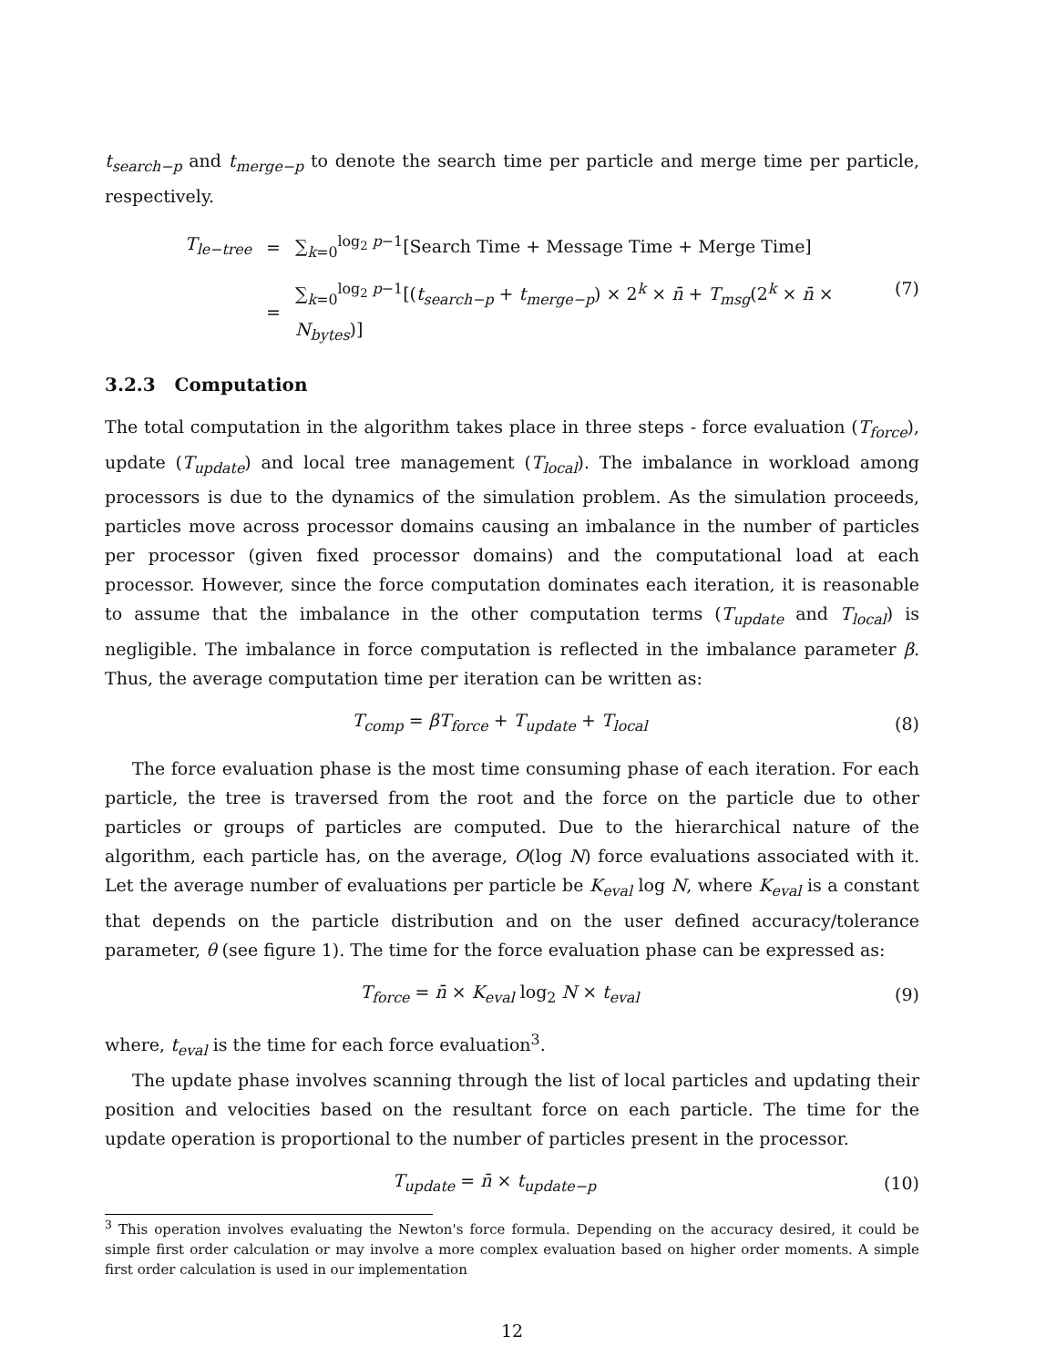t<sub>search−p</sub> and t<sub>merge−p</sub> to denote the search time per particle and merge time per particle, respectively.
| T<sub>le−tree</sub> | = | ∑<sub>k=0</sub><sup>log<sub>2</sub> p−1</sup>[Search Time + Message Time + Merge Time] |
| | = | ∑<sub>k=0</sub><sup>log<sub>2</sub> p−1</sup>[( t<sub>search−p</sub> + t<sub>merge−p</sub> ) × 2<sup>k</sup> × n̄ + T<sub>msg</sub> (2<sup>k</sup> × n̄ × N<sub>bytes</sub> )] |
(7)
3.2.3 Computation
The total computation in the algorithm takes place in three steps - force evaluation (T<sub>force</sub>), update (T<sub>update</sub>) and local tree management (T<sub>local</sub>). The imbalance in workload among processors is due to the dynamics of the simulation problem. As the simulation proceeds, particles move across processor domains causing an imbalance in the number of particles per processor (given fixed processor domains) and the computational load at each processor. However, since the force computation dominates each iteration, it is reasonable to assume that the imbalance in the other computation terms (T<sub>update</sub> and T<sub>local</sub>) is negligible. The imbalance in force computation is reflected in the imbalance parameter β. Thus, the average computation time per iteration can be written as:
T<sub>comp</sub> = βT<sub>force</sub> + T<sub>update</sub> + T<sub>local</sub> (8)
The force evaluation phase is the most time consuming phase of each iteration. For each particle, the tree is traversed from the root and the force on the particle due to other particles or groups of particles are computed. Due to the hierarchical nature of the algorithm, each particle has, on the average, O(log N) force evaluations associated with it. Let the average number of evaluations per particle be K<sub>eval</sub> log N, where K<sub>eval</sub> is a constant that depends on the particle distribution and on the user defined accuracy/tolerance parameter, θ (see figure 1). The time for the force evaluation phase can be expressed as:
T<sub>force</sub> = n̄ × K<sub>eval</sub> log<sub>2</sub> N × t<sub>eval</sub> (9)
where, t<sub>eval</sub> is the time for each force evaluation<sup>3</sup>.
The update phase involves scanning through the list of local particles and updating their position and velocities based on the resultant force on each particle. The time for the update operation is proportional to the number of particles present in the processor.
T<sub>update</sub> = n̄ × t<sub>update−p</sub> (10)
<sup>3</sup> This operation involves evaluating the Newton's force formula. Depending on the accuracy desired, it could be simple first order calculation or may involve a more complex evaluation based on higher order moments. A simple first order calculation is used in our implementation
12